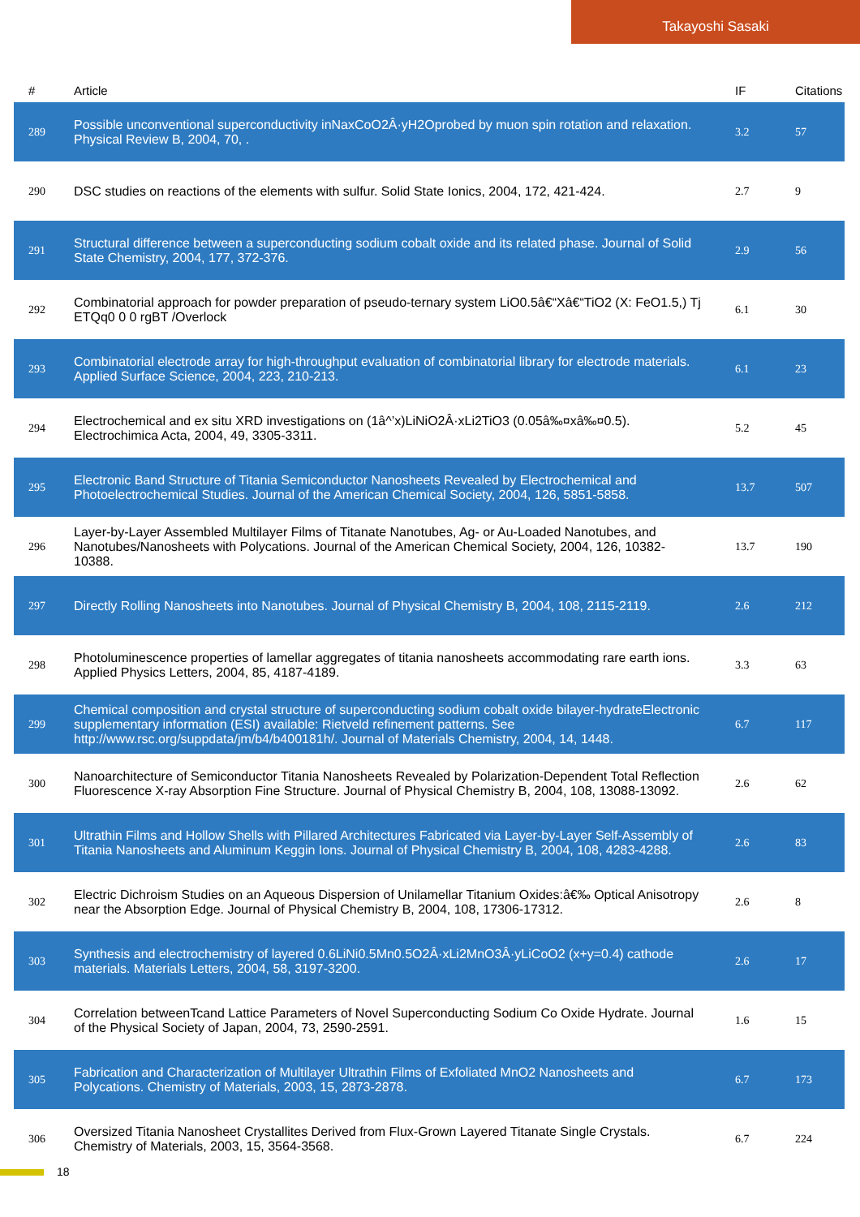Takayoshi Sasaki
| # | Article | IF | Citations |
| --- | --- | --- | --- |
| 289 | Possible unconventional superconductivity inNaxCoO2Â·yH2Oprobed by muon spin rotation and relaxation. Physical Review B, 2004, 70, . | 3.2 | 57 |
| 290 | DSC studies on reactions of the elements with sulfur. Solid State Ionics, 2004, 172, 421-424. | 2.7 | 9 |
| 291 | Structural difference between a superconducting sodium cobalt oxide and its related phase. Journal of Solid State Chemistry, 2004, 177, 372-376. | 2.9 | 56 |
| 292 | Combinatorial approach for powder preparation of pseudo-ternary system LiO0.5â€“Xâ€“TiO2 (X: FeO1.5,) Tj ETQq0 0 0 rgBT /Overlock | 6.1 | 30 |
| 293 | Combinatorial electrode array for high-throughput evaluation of combinatorial library for electrode materials. Applied Surface Science, 2004, 223, 210-213. | 6.1 | 23 |
| 294 | Electrochemical and ex situ XRD investigations on (1â^’x)LiNiO2Â·xLi2TiO3 (0.05â‰¤xâ‰¤0.5). Electrochimica Acta, 2004, 49, 3305-3311. | 5.2 | 45 |
| 295 | Electronic Band Structure of Titania Semiconductor Nanosheets Revealed by Electrochemical and Photoelectrochemical Studies. Journal of the American Chemical Society, 2004, 126, 5851-5858. | 13.7 | 507 |
| 296 | Layer-by-Layer Assembled Multilayer Films of Titanate Nanotubes, Ag- or Au-Loaded Nanotubes, and Nanotubes/Nanosheets with Polycations. Journal of the American Chemical Society, 2004, 126, 10382-10388. | 13.7 | 190 |
| 297 | Directly Rolling Nanosheets into Nanotubes. Journal of Physical Chemistry B, 2004, 108, 2115-2119. | 2.6 | 212 |
| 298 | Photoluminescence properties of lamellar aggregates of titania nanosheets accommodating rare earth ions. Applied Physics Letters, 2004, 85, 4187-4189. | 3.3 | 63 |
| 299 | Chemical composition and crystal structure of superconducting sodium cobalt oxide bilayer-hydrateElectronic supplementary information (ESI) available: Rietveld refinement patterns. See http://www.rsc.org/suppdata/jm/b4/b400181h/. Journal of Materials Chemistry, 2004, 14, 1448. | 6.7 | 117 |
| 300 | Nanoarchitecture of Semiconductor Titania Nanosheets Revealed by Polarization-Dependent Total Reflection Fluorescence X-ray Absorption Fine Structure. Journal of Physical Chemistry B, 2004, 108, 13088-13092. | 2.6 | 62 |
| 301 | Ultrathin Films and Hollow Shells with Pillared Architectures Fabricated via Layer-by-Layer Self-Assembly of Titania Nanosheets and Aluminum Keggin Ions. Journal of Physical Chemistry B, 2004, 108, 4283-4288. | 2.6 | 83 |
| 302 | Electric Dichroism Studies on an Aqueous Dispersion of Unilamellar Titanium Oxides:â€‰ Optical Anisotropy near the Absorption Edge. Journal of Physical Chemistry B, 2004, 108, 17306-17312. | 2.6 | 8 |
| 303 | Synthesis and electrochemistry of layered 0.6LiNi0.5Mn0.5O2Â·xLi2MnO3Â·yLiCoO2 (x+y=0.4) cathode materials. Materials Letters, 2004, 58, 3197-3200. | 2.6 | 17 |
| 304 | Correlation betweenTcand Lattice Parameters of Novel Superconducting Sodium Co Oxide Hydrate. Journal of the Physical Society of Japan, 2004, 73, 2590-2591. | 1.6 | 15 |
| 305 | Fabrication and Characterization of Multilayer Ultrathin Films of Exfoliated MnO2 Nanosheets and Polycations. Chemistry of Materials, 2003, 15, 2873-2878. | 6.7 | 173 |
| 306 | Oversized Titania Nanosheet Crystallites Derived from Flux-Grown Layered Titanate Single Crystals. Chemistry of Materials, 2003, 15, 3564-3568. | 6.7 | 224 |
18